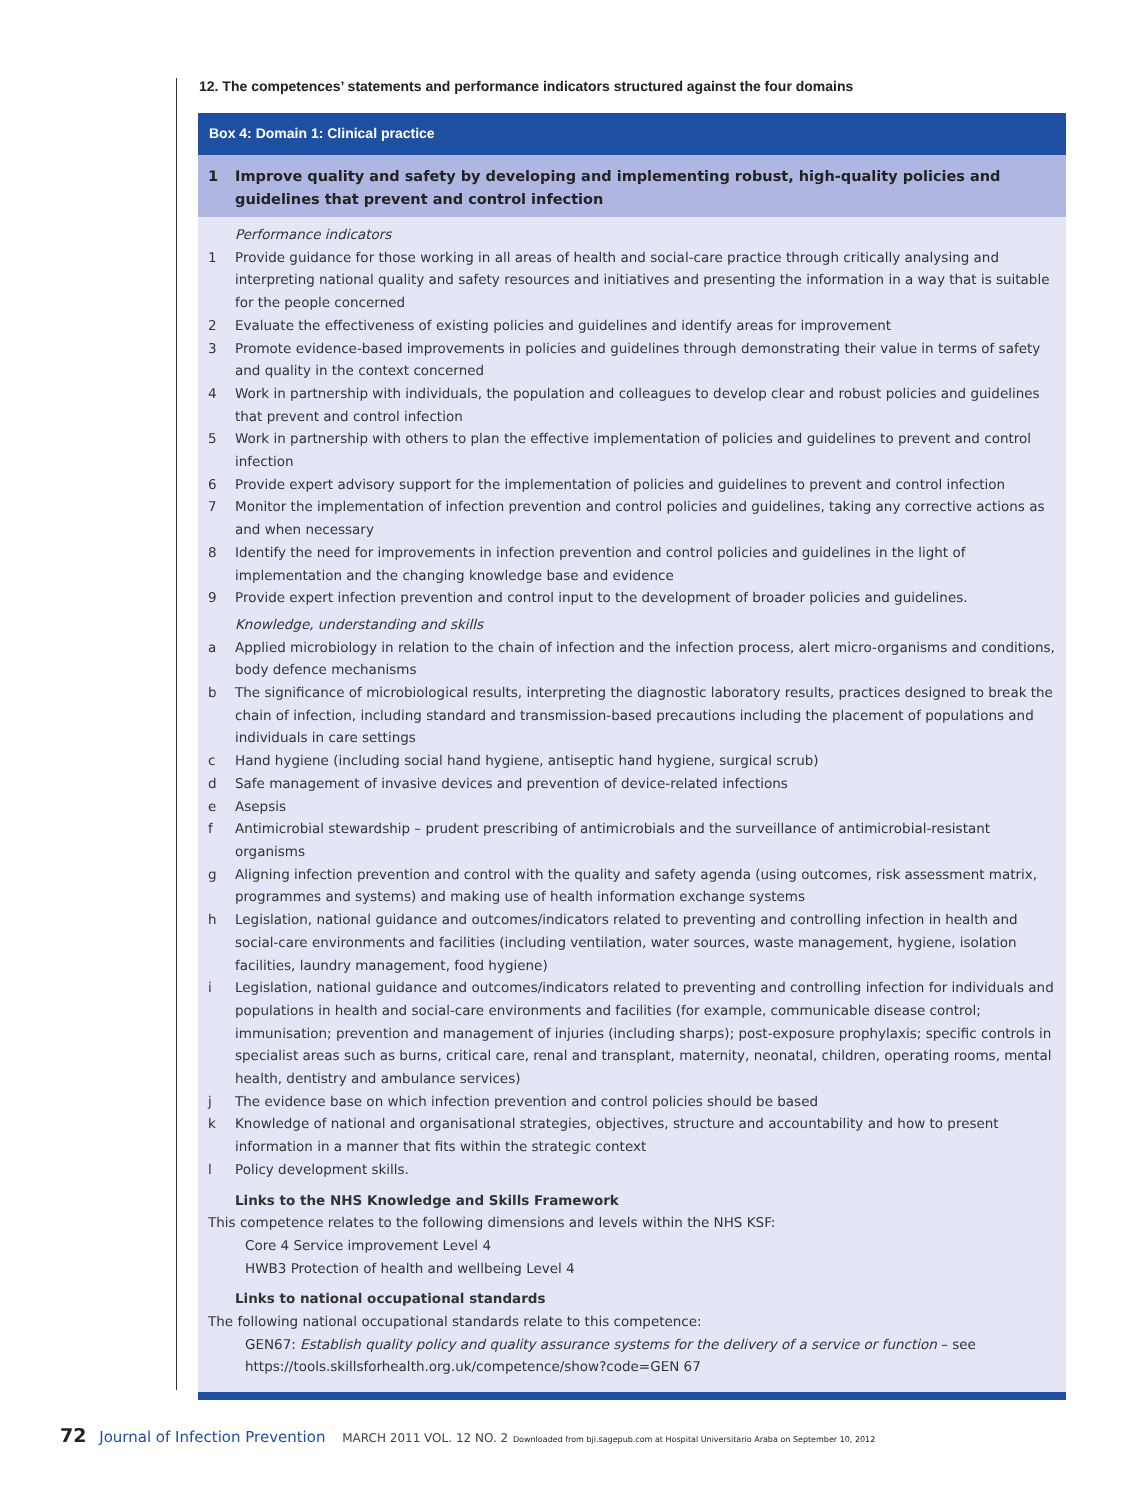12. The competences’ statements and performance indicators structured against the four domains
Box 4: Domain 1: Clinical practice
1 Improve quality and safety by developing and implementing robust, high-quality policies and guidelines that prevent and control infection
Performance indicators
1 Provide guidance for those working in all areas of health and social-care practice through critically analysing and interpreting national quality and safety resources and initiatives and presenting the information in a way that is suitable for the people concerned
2 Evaluate the effectiveness of existing policies and guidelines and identify areas for improvement
3 Promote evidence-based improvements in policies and guidelines through demonstrating their value in terms of safety and quality in the context concerned
4 Work in partnership with individuals, the population and colleagues to develop clear and robust policies and guidelines that prevent and control infection
5 Work in partnership with others to plan the effective implementation of policies and guidelines to prevent and control infection
6 Provide expert advisory support for the implementation of policies and guidelines to prevent and control infection
7 Monitor the implementation of infection prevention and control policies and guidelines, taking any corrective actions as and when necessary
8 Identify the need for improvements in infection prevention and control policies and guidelines in the light of implementation and the changing knowledge base and evidence
9 Provide expert infection prevention and control input to the development of broader policies and guidelines.
Knowledge, understanding and skills
a Applied microbiology in relation to the chain of infection and the infection process, alert micro-organisms and conditions, body defence mechanisms
b The significance of microbiological results, interpreting the diagnostic laboratory results, practices designed to break the chain of infection, including standard and transmission-based precautions including the placement of populations and individuals in care settings
c Hand hygiene (including social hand hygiene, antiseptic hand hygiene, surgical scrub)
d Safe management of invasive devices and prevention of device-related infections
e Asepsis
f Antimicrobial stewardship – prudent prescribing of antimicrobials and the surveillance of antimicrobial-resistant organisms
g Aligning infection prevention and control with the quality and safety agenda (using outcomes, risk assessment matrix, programmes and systems) and making use of health information exchange systems
h Legislation, national guidance and outcomes/indicators related to preventing and controlling infection in health and social-care environments and facilities (including ventilation, water sources, waste management, hygiene, isolation facilities, laundry management, food hygiene)
i Legislation, national guidance and outcomes/indicators related to preventing and controlling infection for individuals and populations in health and social-care environments and facilities (for example, communicable disease control; immunisation; prevention and management of injuries (including sharps); post-exposure prophylaxis; specific controls in specialist areas such as burns, critical care, renal and transplant, maternity, neonatal, children, operating rooms, mental health, dentistry and ambulance services)
j The evidence base on which infection prevention and control policies should be based
k Knowledge of national and organisational strategies, objectives, structure and accountability and how to present information in a manner that fits within the strategic context
l Policy development skills.
Links to the NHS Knowledge and Skills Framework
This competence relates to the following dimensions and levels within the NHS KSF:
Core 4 Service improvement Level 4
HWB3 Protection of health and wellbeing Level 4
Links to national occupational standards
The following national occupational standards relate to this competence:
GEN67: Establish quality policy and quality assurance systems for the delivery of a service or function – see https://tools.skillsforhealth.org.uk/competence/show?code=GEN 67
72 Journal of Infection Prevention MARCH 2011 VOL. 12 NO. 2 Downloaded from bji.sagepub.com at Hospital Universitario Araba on September 10, 2012